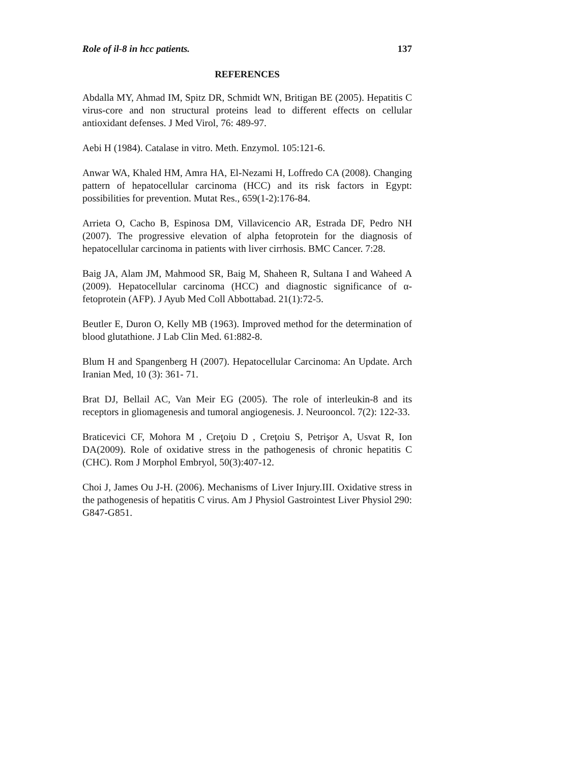Role of il-8 in hcc patients. 137
REFERENCES
Abdalla MY, Ahmad IM, Spitz DR, Schmidt WN, Britigan BE (2005). Hepatitis C virus-core and non structural proteins lead to different effects on cellular antioxidant defenses. J Med Virol, 76: 489-97.
Aebi H (1984). Catalase in vitro. Meth. Enzymol. 105:121-6.
Anwar WA, Khaled HM, Amra HA, El-Nezami H, Loffredo CA (2008). Changing pattern of hepatocellular carcinoma (HCC) and its risk factors in Egypt: possibilities for prevention. Mutat Res., 659(1-2):176-84.
Arrieta O, Cacho B, Espinosa DM, Villavicencio AR, Estrada DF, Pedro NH (2007). The progressive elevation of alpha fetoprotein for the diagnosis of hepatocellular carcinoma in patients with liver cirrhosis. BMC Cancer. 7:28.
Baig JA, Alam JM, Mahmood SR, Baig M, Shaheen R, Sultana I and Waheed A (2009). Hepatocellular carcinoma (HCC) and diagnostic significance of α-fetoprotein (AFP). J Ayub Med Coll Abbottabad. 21(1):72-5.
Beutler E, Duron O, Kelly MB (1963). Improved method for the determination of blood glutathione. J Lab Clin Med. 61:882-8.
Blum H and Spangenberg H (2007). Hepatocellular Carcinoma: An Update. Arch Iranian Med, 10 (3): 361- 71.
Brat DJ, Bellail AC, Van Meir EG (2005). The role of interleukin-8 and its receptors in gliomagenesis and tumoral angiogenesis. J. Neurooncol. 7(2): 122-33.
Braticevici CF, Mohora M , Creţoiu D , Creţoiu S, Petrişor A, Usvat R, Ion DA(2009). Role of oxidative stress in the pathogenesis of chronic hepatitis C (CHC). Rom J Morphol Embryol, 50(3):407-12.
Choi J, James Ou J-H. (2006). Mechanisms of Liver Injury.III. Oxidative stress in the pathogenesis of hepatitis C virus. Am J Physiol Gastrointest Liver Physiol 290: G847-G851.